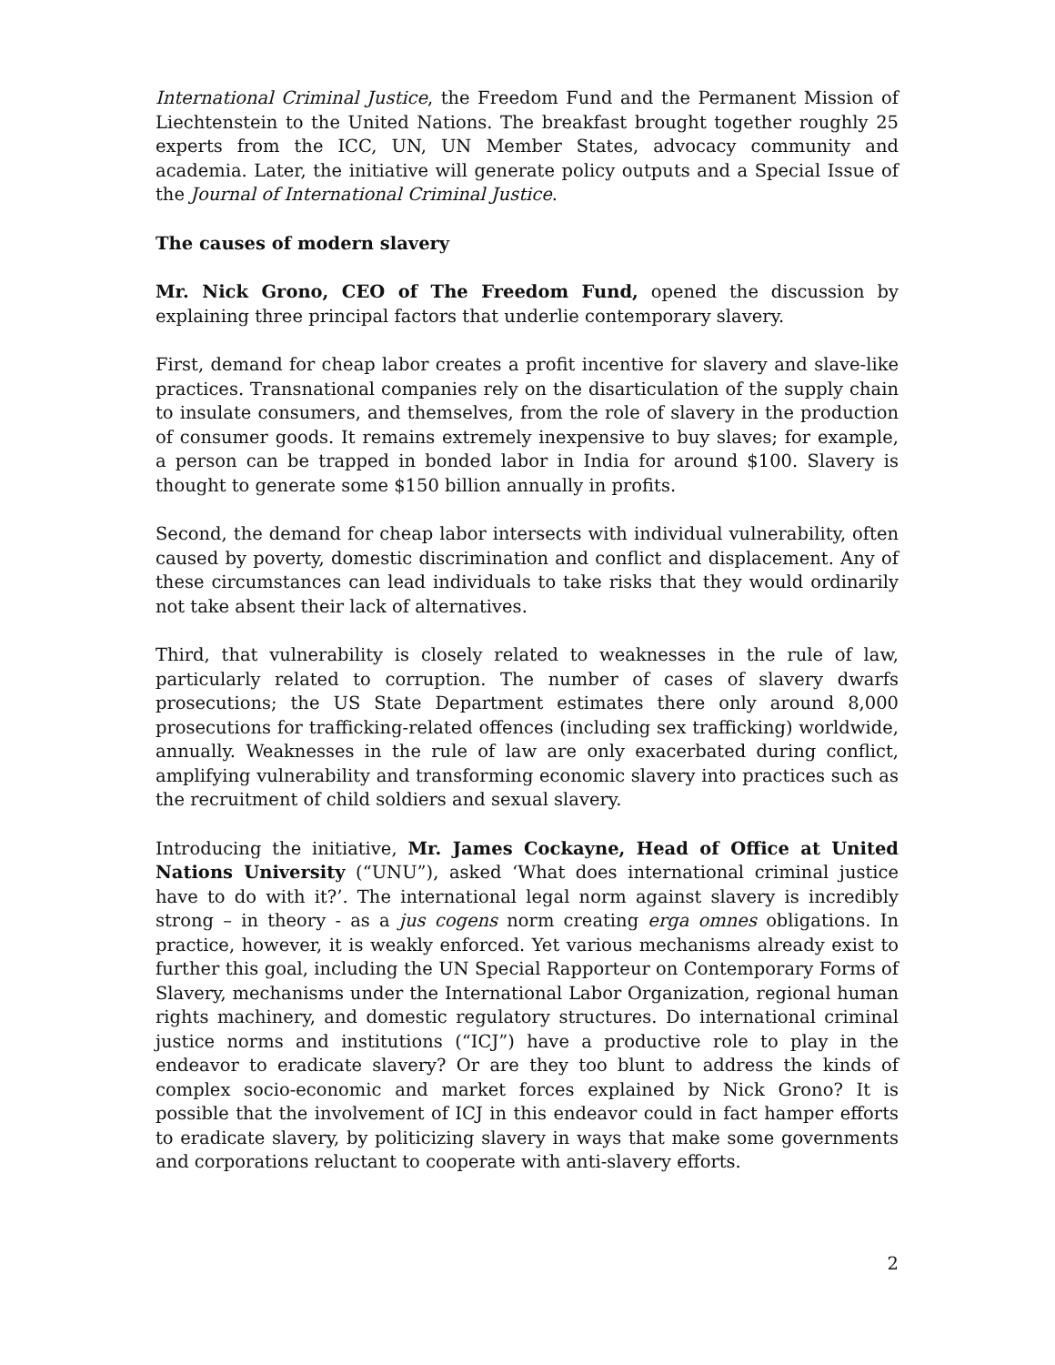International Criminal Justice, the Freedom Fund and the Permanent Mission of Liechtenstein to the United Nations. The breakfast brought together roughly 25 experts from the ICC, UN, UN Member States, advocacy community and academia. Later, the initiative will generate policy outputs and a Special Issue of the Journal of International Criminal Justice.
The causes of modern slavery
Mr. Nick Grono, CEO of The Freedom Fund, opened the discussion by explaining three principal factors that underlie contemporary slavery.
First, demand for cheap labor creates a profit incentive for slavery and slave-like practices. Transnational companies rely on the disarticulation of the supply chain to insulate consumers, and themselves, from the role of slavery in the production of consumer goods. It remains extremely inexpensive to buy slaves; for example, a person can be trapped in bonded labor in India for around $100. Slavery is thought to generate some $150 billion annually in profits.
Second, the demand for cheap labor intersects with individual vulnerability, often caused by poverty, domestic discrimination and conflict and displacement. Any of these circumstances can lead individuals to take risks that they would ordinarily not take absent their lack of alternatives.
Third, that vulnerability is closely related to weaknesses in the rule of law, particularly related to corruption. The number of cases of slavery dwarfs prosecutions; the US State Department estimates there only around 8,000 prosecutions for trafficking-related offences (including sex trafficking) worldwide, annually. Weaknesses in the rule of law are only exacerbated during conflict, amplifying vulnerability and transforming economic slavery into practices such as the recruitment of child soldiers and sexual slavery.
Introducing the initiative, Mr. James Cockayne, Head of Office at United Nations University (“UNU”), asked ‘What does international criminal justice have to do with it?’. The international legal norm against slavery is incredibly strong – in theory - as a jus cogens norm creating erga omnes obligations. In practice, however, it is weakly enforced. Yet various mechanisms already exist to further this goal, including the UN Special Rapporteur on Contemporary Forms of Slavery, mechanisms under the International Labor Organization, regional human rights machinery, and domestic regulatory structures. Do international criminal justice norms and institutions (“ICJ”) have a productive role to play in the endeavor to eradicate slavery? Or are they too blunt to address the kinds of complex socio-economic and market forces explained by Nick Grono? It is possible that the involvement of ICJ in this endeavor could in fact hamper efforts to eradicate slavery, by politicizing slavery in ways that make some governments and corporations reluctant to cooperate with anti-slavery efforts.
2